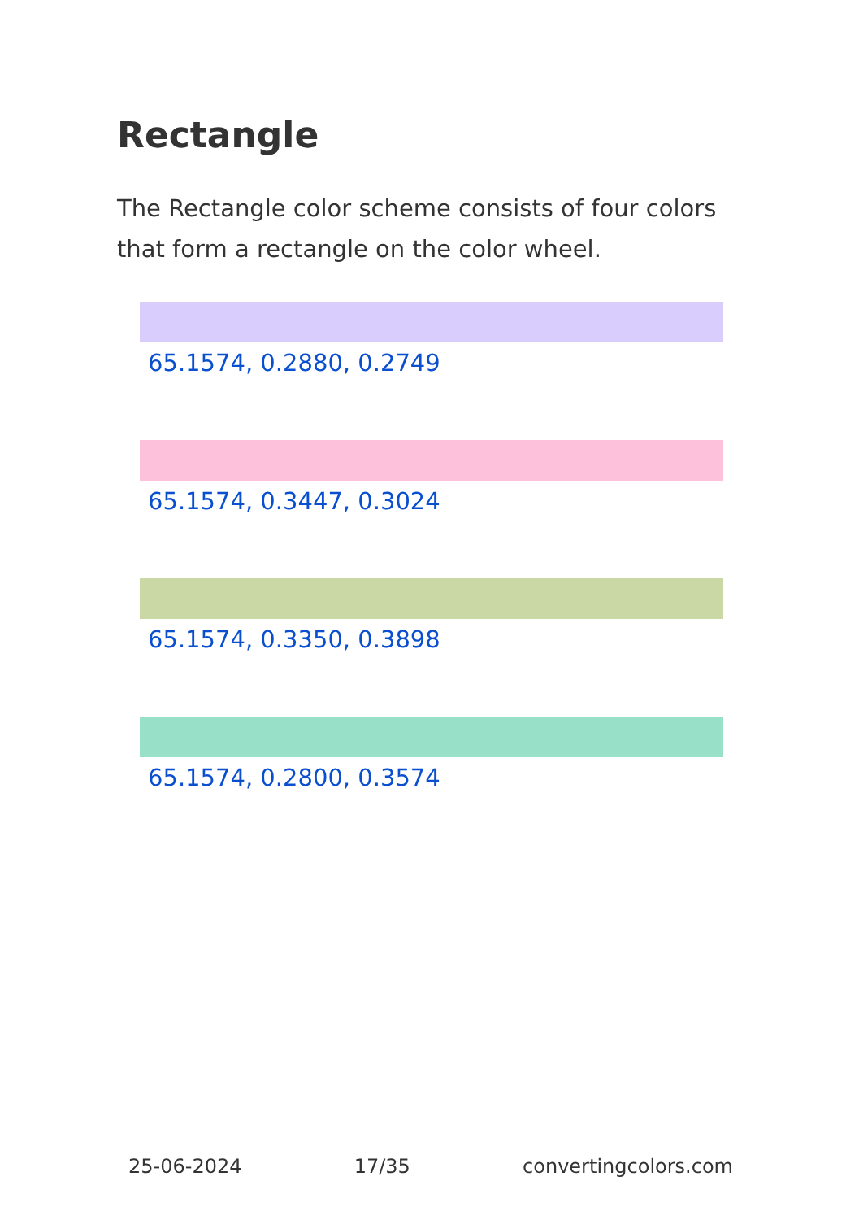Rectangle
The Rectangle color scheme consists of four colors that form a rectangle on the color wheel.
65.1574, 0.2880, 0.2749
65.1574, 0.3447, 0.3024
65.1574, 0.3350, 0.3898
65.1574, 0.2800, 0.3574
25-06-2024 17/35 convertingcolors.com